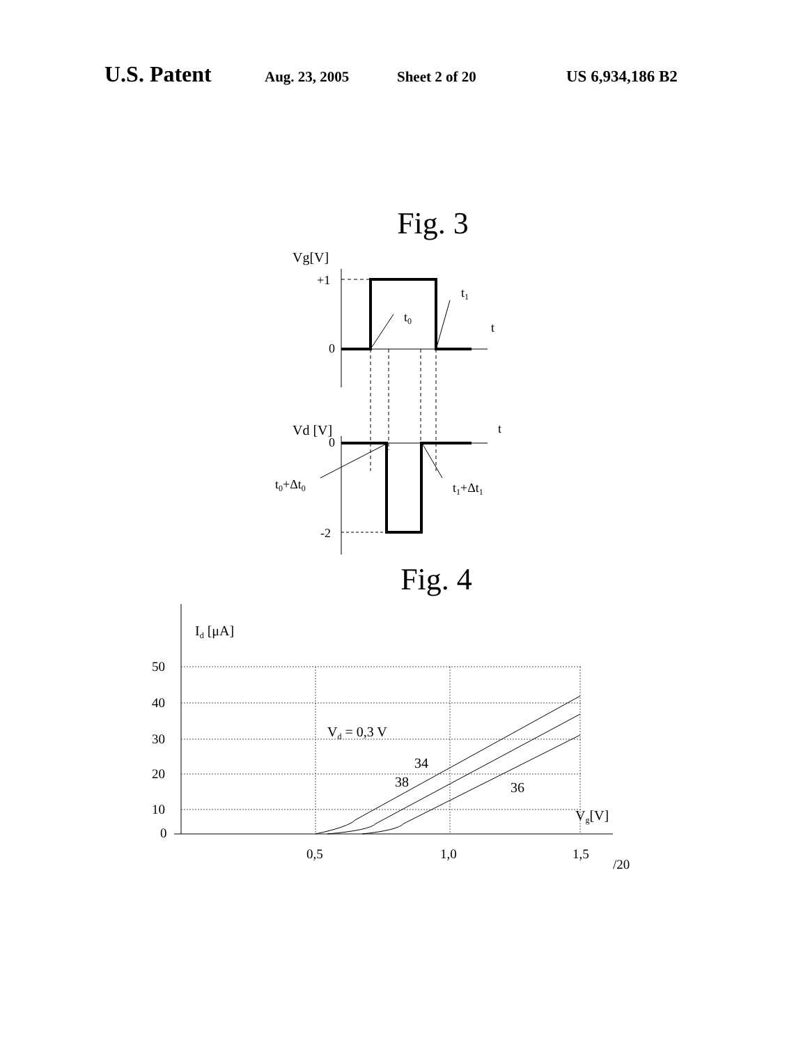U.S. Patent Aug. 23, 2005 Sheet 2 of 20 US 6,934,186 B2
Fig. 3
Vg[V]
+1
t1
t0
t
0
Vd [V]
t
0
t0+Δt0
t1+Δt1
-2
Fig. 4
Id [μA]
Vd = 0,3 V
34
38
36
50
40
30
20
10
0
Vg[V]
0,5
1,0
1,5
/20